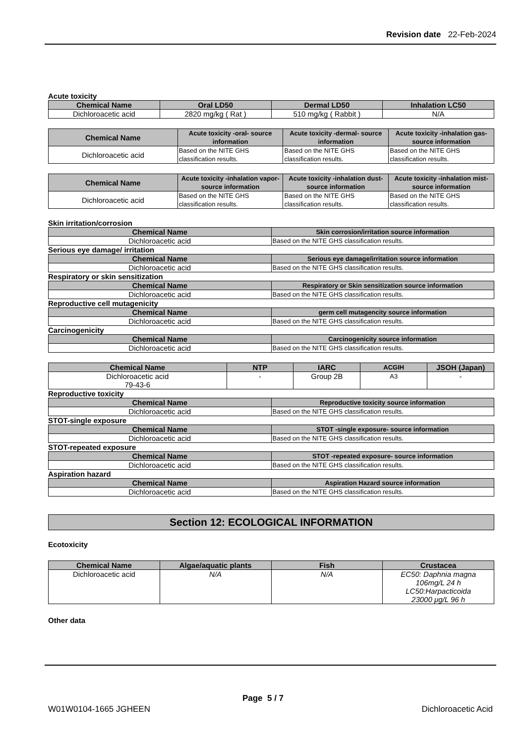Revision date 22-Feb-2024
Acute toxicity
| Chemical Name | Oral LD50 | Dermal LD50 | Inhalation LC50 |
| --- | --- | --- | --- |
| Dichloroacetic acid | 2820 mg/kg ( Rat ) | 510 mg/kg ( Rabbit ) | N/A |
| Chemical Name | Acute toxicity -oral- source information | Acute toxicity -dermal- source information | Acute toxicity -inhalation gas- source information |
| --- | --- | --- | --- |
| Dichloroacetic acid | Based on the NITE GHS classification results. | Based on the NITE GHS classification results. | Based on the NITE GHS classification results. |
| Chemical Name | Acute toxicity -inhalation vapor- source information | Acute toxicity -inhalation dust- source information | Acute toxicity -inhalation mist- source information |
| --- | --- | --- | --- |
| Dichloroacetic acid | Based on the NITE GHS classification results. | Based on the NITE GHS classification results. | Based on the NITE GHS classification results. |
Skin irritation/corrosion
| Chemical Name | Skin corrosion/irritation source information |
| --- | --- |
| Dichloroacetic acid | Based on the NITE GHS classification results. |
Serious eye damage/ irritation
| Chemical Name | Serious eye damage/irritation source information |
| --- | --- |
| Dichloroacetic acid | Based on the NITE GHS classification results. |
Respiratory or skin sensitization
| Chemical Name | Respiratory or Skin sensitization source information |
| --- | --- |
| Dichloroacetic acid | Based on the NITE GHS classification results. |
Reproductive cell mutagenicity
| Chemical Name | germ cell mutagencity source information |
| --- | --- |
| Dichloroacetic acid | Based on the NITE GHS classification results. |
Carcinogenicity
| Chemical Name | Carcinogenicity source information |
| --- | --- |
| Dichloroacetic acid | Based on the NITE GHS classification results. |
| Chemical Name | NTP | IARC | ACGIH | JSOH (Japan) |
| --- | --- | --- | --- | --- |
| Dichloroacetic acid 79-43-6 | - | Group 2B | A3 | - |
Reproductive toxicity
| Chemical Name | Reproductive toxicity source information |
| --- | --- |
| Dichloroacetic acid | Based on the NITE GHS classification results. |
STOT-single exposure
| Chemical Name | STOT -single exposure- source information |
| --- | --- |
| Dichloroacetic acid | Based on the NITE GHS classification results. |
STOT-repeated exposure
| Chemical Name | STOT -repeated exposure- source information |
| --- | --- |
| Dichloroacetic acid | Based on the NITE GHS classification results. |
Aspiration hazard
| Chemical Name | Aspiration Hazard source information |
| --- | --- |
| Dichloroacetic acid | Based on the NITE GHS classification results. |
Section 12: ECOLOGICAL INFORMATION
Ecotoxicity
| Chemical Name | Algae/aquatic plants | Fish | Crustacea |
| --- | --- | --- | --- |
| Dichloroacetic acid | N/A | N/A | EC50: Daphnia magna 106mg/L 24 h LC50:Harpacticoida 23000 μg/L 96 h |
Other data
Page 5 / 7
W01W0104-1665 JGHEEN Dichloroacetic Acid